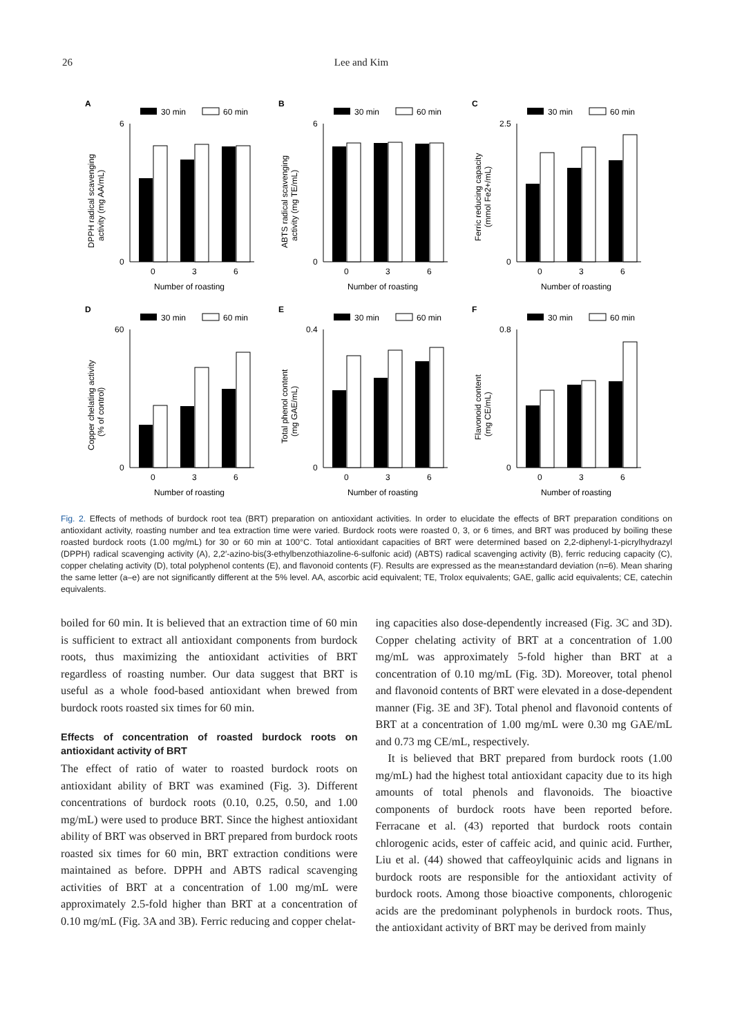26 Lee and Kim
A
30 min
60 min
0
6
0
3
6
Number of roasting
DPPH radical scavenging
activity (mg AA/mL)
B
30 min
60 min
0
6
0
3
6
Number of roasting
ABTS radical scavenging
activity (mg TE/mL)
C
30 min
60 min
0
2.5
0
3
6
Number of roasting
Ferric reducing capacity
(mmol Fe2+/mL)
D
30 min
60 min
0
60
0
3
6
Number of roasting
Copper chelating activity
(% of control)
E
30 min
60 min
0
0.4
0
3
6
Number of roasting
Total phenol content
(mg GAE/mL)
F
30 min
60 min
0
0.8
0
3
6
Number of roasting
Flavonoid content
(mg CE/mL)
Fig. 2. Effects of methods of burdock root tea (BRT) preparation on antioxidant activities. In order to elucidate the effects of BRT preparation conditions on antioxidant activity, roasting number and tea extraction time were varied. Burdock roots were roasted 0, 3, or 6 times, and BRT was produced by boiling these roasted burdock roots (1.00 mg/mL) for 30 or 60 min at 100°C. Total antioxidant capacities of BRT were determined based on 2,2-diphenyl-1-picrylhydrazyl (DPPH) radical scavenging activity (A), 2,2′-azino-bis(3-ethylbenzothiazoline-6-sulfonic acid) (ABTS) radical scavenging activity (B), ferric reducing capacity (C), copper chelating activity (D), total polyphenol contents (E), and flavonoid contents (F). Results are expressed as the mean±standard deviation (n=6). Mean sharing the same letter (a–e) are not significantly different at the 5% level. AA, ascorbic acid equivalent; TE, Trolox equivalents; GAE, gallic acid equivalents; CE, catechin equivalents.
boiled for 60 min. It is believed that an extraction time of 60 min is sufficient to extract all antioxidant components from burdock roots, thus maximizing the antioxidant activities of BRT regardless of roasting number. Our data suggest that BRT is useful as a whole food-based antioxidant when brewed from burdock roots roasted six times for 60 min.
Effects of concentration of roasted burdock roots on antioxidant activity of BRT
The effect of ratio of water to roasted burdock roots on antioxidant ability of BRT was examined (Fig. 3). Different concentrations of burdock roots (0.10, 0.25, 0.50, and 1.00 mg/mL) were used to produce BRT. Since the highest antioxidant ability of BRT was observed in BRT prepared from burdock roots roasted six times for 60 min, BRT extraction conditions were maintained as before. DPPH and ABTS radical scavenging activities of BRT at a concentration of 1.00 mg/mL were approximately 2.5-fold higher than BRT at a concentration of 0.10 mg/mL (Fig. 3A and 3B). Ferric reducing and copper chelat-
ing capacities also dose-dependently increased (Fig. 3C and 3D). Copper chelating activity of BRT at a concentration of 1.00 mg/mL was approximately 5-fold higher than BRT at a concentration of 0.10 mg/mL (Fig. 3D). Moreover, total phenol and flavonoid contents of BRT were elevated in a dose-dependent manner (Fig. 3E and 3F). Total phenol and flavonoid contents of BRT at a concentration of 1.00 mg/mL were 0.30 mg GAE/mL and 0.73 mg CE/mL, respectively.
It is believed that BRT prepared from burdock roots (1.00 mg/mL) had the highest total antioxidant capacity due to its high amounts of total phenols and flavonoids. The bioactive components of burdock roots have been reported before. Ferracane et al. (43) reported that burdock roots contain chlorogenic acids, ester of caffeic acid, and quinic acid. Further, Liu et al. (44) showed that caffeoylquinic acids and lignans in burdock roots are responsible for the antioxidant activity of burdock roots. Among those bioactive components, chlorogenic acids are the predominant polyphenols in burdock roots. Thus, the antioxidant activity of BRT may be derived from mainly